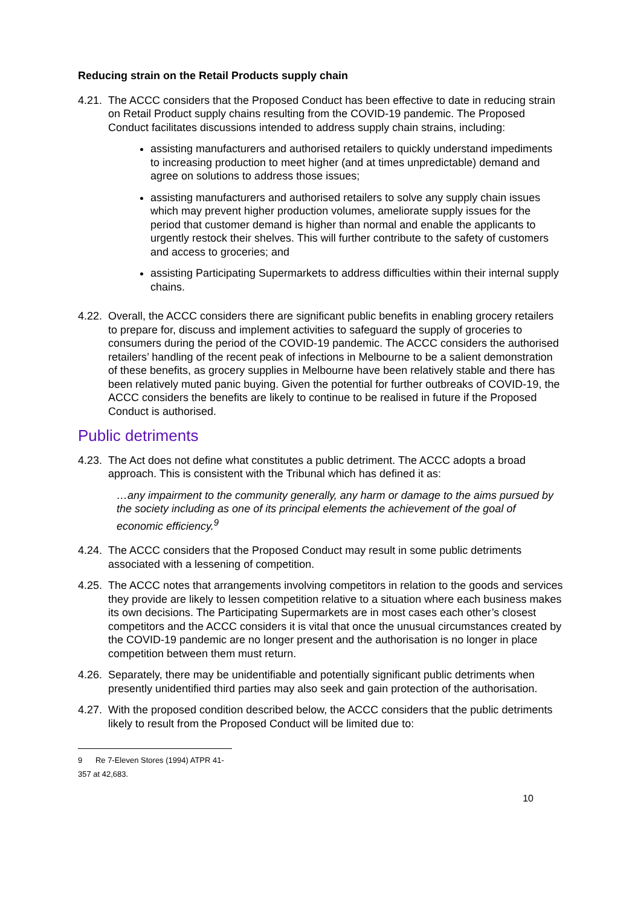Reducing strain on the Retail Products supply chain
4.21.
The ACCC considers that the Proposed Conduct has been effective to date in reducing strain on Retail Product supply chains resulting from the COVID-19 pandemic. The Proposed Conduct facilitates discussions intended to address supply chain strains, including:
assisting manufacturers and authorised retailers to quickly understand impediments to increasing production to meet higher (and at times unpredictable) demand and agree on solutions to address those issues;
assisting manufacturers and authorised retailers to solve any supply chain issues which may prevent higher production volumes, ameliorate supply issues for the period that customer demand is higher than normal and enable the applicants to urgently restock their shelves. This will further contribute to the safety of customers and access to groceries; and
assisting Participating Supermarkets to address difficulties within their internal supply chains.
4.22.
Overall, the ACCC considers there are significant public benefits in enabling grocery retailers to prepare for, discuss and implement activities to safeguard the supply of groceries to consumers during the period of the COVID-19 pandemic. The ACCC considers the authorised retailers’ handling of the recent peak of infections in Melbourne to be a salient demonstration of these benefits, as grocery supplies in Melbourne have been relatively stable and there has been relatively muted panic buying. Given the potential for further outbreaks of COVID-19, the ACCC considers the benefits are likely to continue to be realised in future if the Proposed Conduct is authorised.
Public detriments
4.23.
The Act does not define what constitutes a public detriment. The ACCC adopts a broad approach. This is consistent with the Tribunal which has defined it as:
…any impairment to the community generally, any harm or damage to the aims pursued by the society including as one of its principal elements the achievement of the goal of economic efficiency.<sup>9</sup>
4.24.
The ACCC considers that the Proposed Conduct may result in some public detriments associated with a lessening of competition.
4.25.
The ACCC notes that arrangements involving competitors in relation to the goods and services they provide are likely to lessen competition relative to a situation where each business makes its own decisions. The Participating Supermarkets are in most cases each other’s closest competitors and the ACCC considers it is vital that once the unusual circumstances created by the COVID-19 pandemic are no longer present and the authorisation is no longer in place competition between them must return.
4.26.
Separately, there may be unidentifiable and potentially significant public detriments when presently unidentified third parties may also seek and gain protection of the authorisation.
4.27.
With the proposed condition described below, the ACCC considers that the public detriments likely to result from the Proposed Conduct will be limited due to:
9 Re 7-Eleven Stores (1994) ATPR 41-357 at 42,683.
10